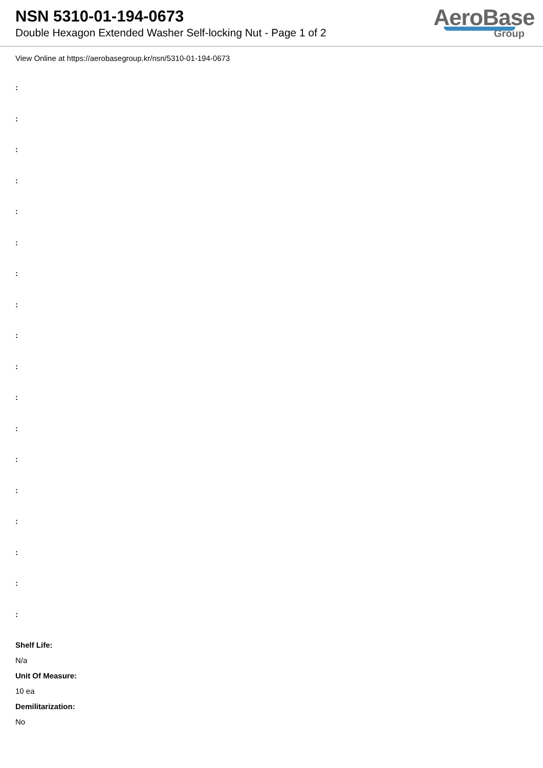NSN 5310-01-194-0673
Double Hexagon Extended Washer Self-locking Nut - Page 1 of 2
AeroBase
Group
View Online at https://aerobasegroup.kr/nsn/5310-01-194-0673
:
:
:
:
:
:
:
:
:
:
:
:
:
:
:
:
:
:
Shelf Life:
N/a
Unit Of Measure:
10 ea
Demilitarization:
No